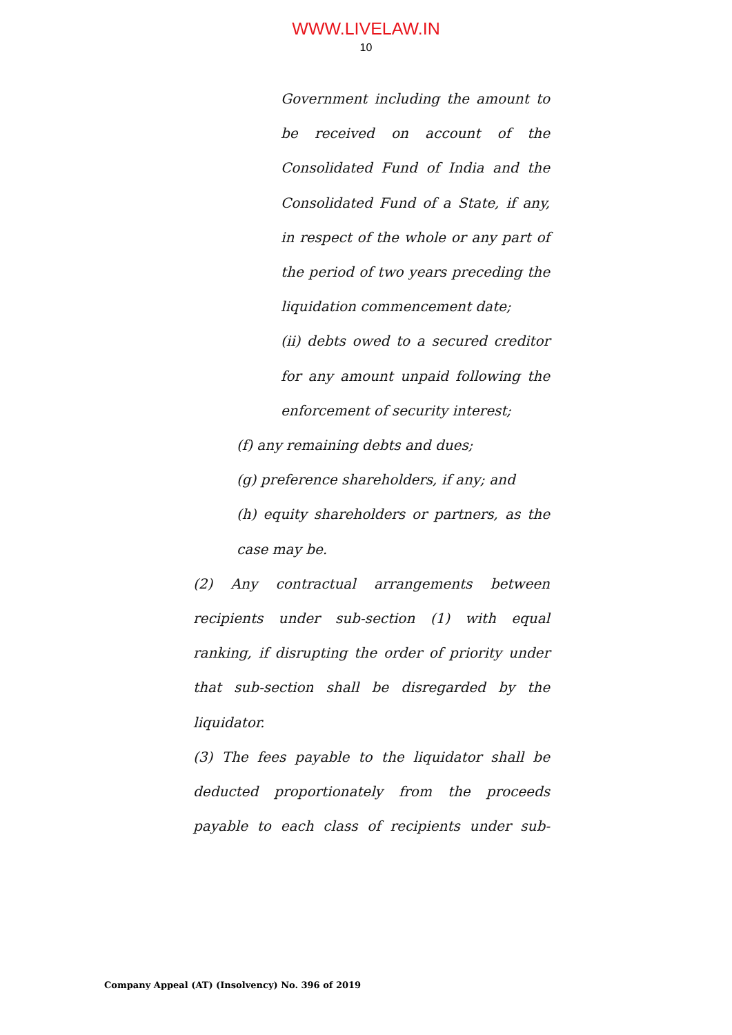WWW.LIVELAW.IN
10
Government including the amount to be received on account of the Consolidated Fund of India and the Consolidated Fund of a State, if any, in respect of the whole or any part of the period of two years preceding the liquidation commencement date;
(ii) debts owed to a secured creditor for any amount unpaid following the enforcement of security interest;
(f) any remaining debts and dues;
(g) preference shareholders, if any; and
(h) equity shareholders or partners, as the case may be.
(2) Any contractual arrangements between recipients under sub-section (1) with equal ranking, if disrupting the order of priority under that sub-section shall be disregarded by the liquidator.
(3) The fees payable to the liquidator shall be deducted proportionately from the proceeds payable to each class of recipients under sub-
Company Appeal (AT) (Insolvency) No. 396 of 2019